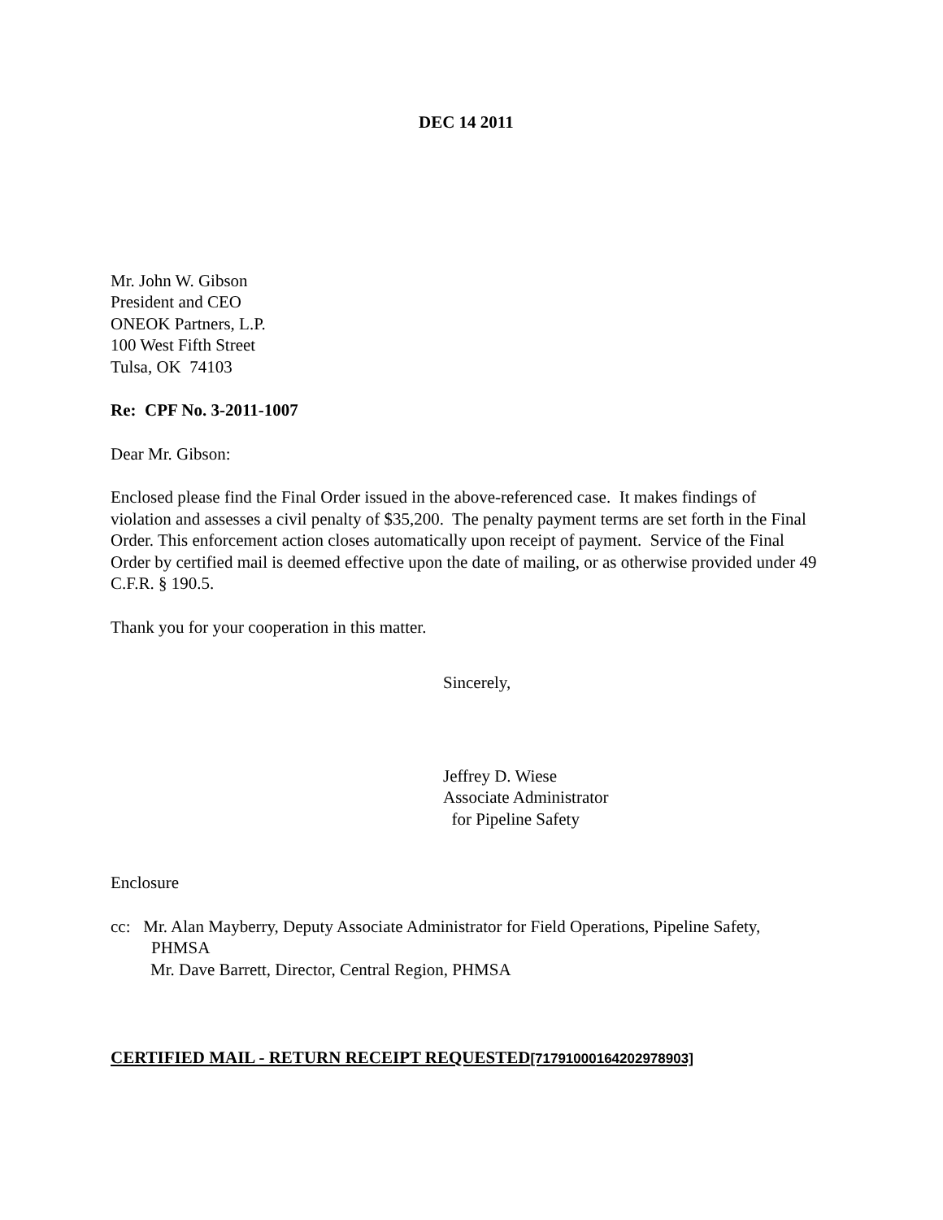DEC 14 2011
Mr. John W. Gibson
President and CEO
ONEOK Partners, L.P.
100 West Fifth Street
Tulsa, OK 74103
Re: CPF No. 3-2011-1007
Dear Mr. Gibson:
Enclosed please find the Final Order issued in the above-referenced case. It makes findings of violation and assesses a civil penalty of $35,200. The penalty payment terms are set forth in the Final Order. This enforcement action closes automatically upon receipt of payment. Service of the Final Order by certified mail is deemed effective upon the date of mailing, or as otherwise provided under 49 C.F.R. § 190.5.
Thank you for your cooperation in this matter.
Sincerely,
Jeffrey D. Wiese
Associate Administrator
for Pipeline Safety
Enclosure
cc: Mr. Alan Mayberry, Deputy Associate Administrator for Field Operations, Pipeline Safety,
PHMSA
Mr. Dave Barrett, Director, Central Region, PHMSA
CERTIFIED MAIL - RETURN RECEIPT REQUESTED[71791000164202978903]